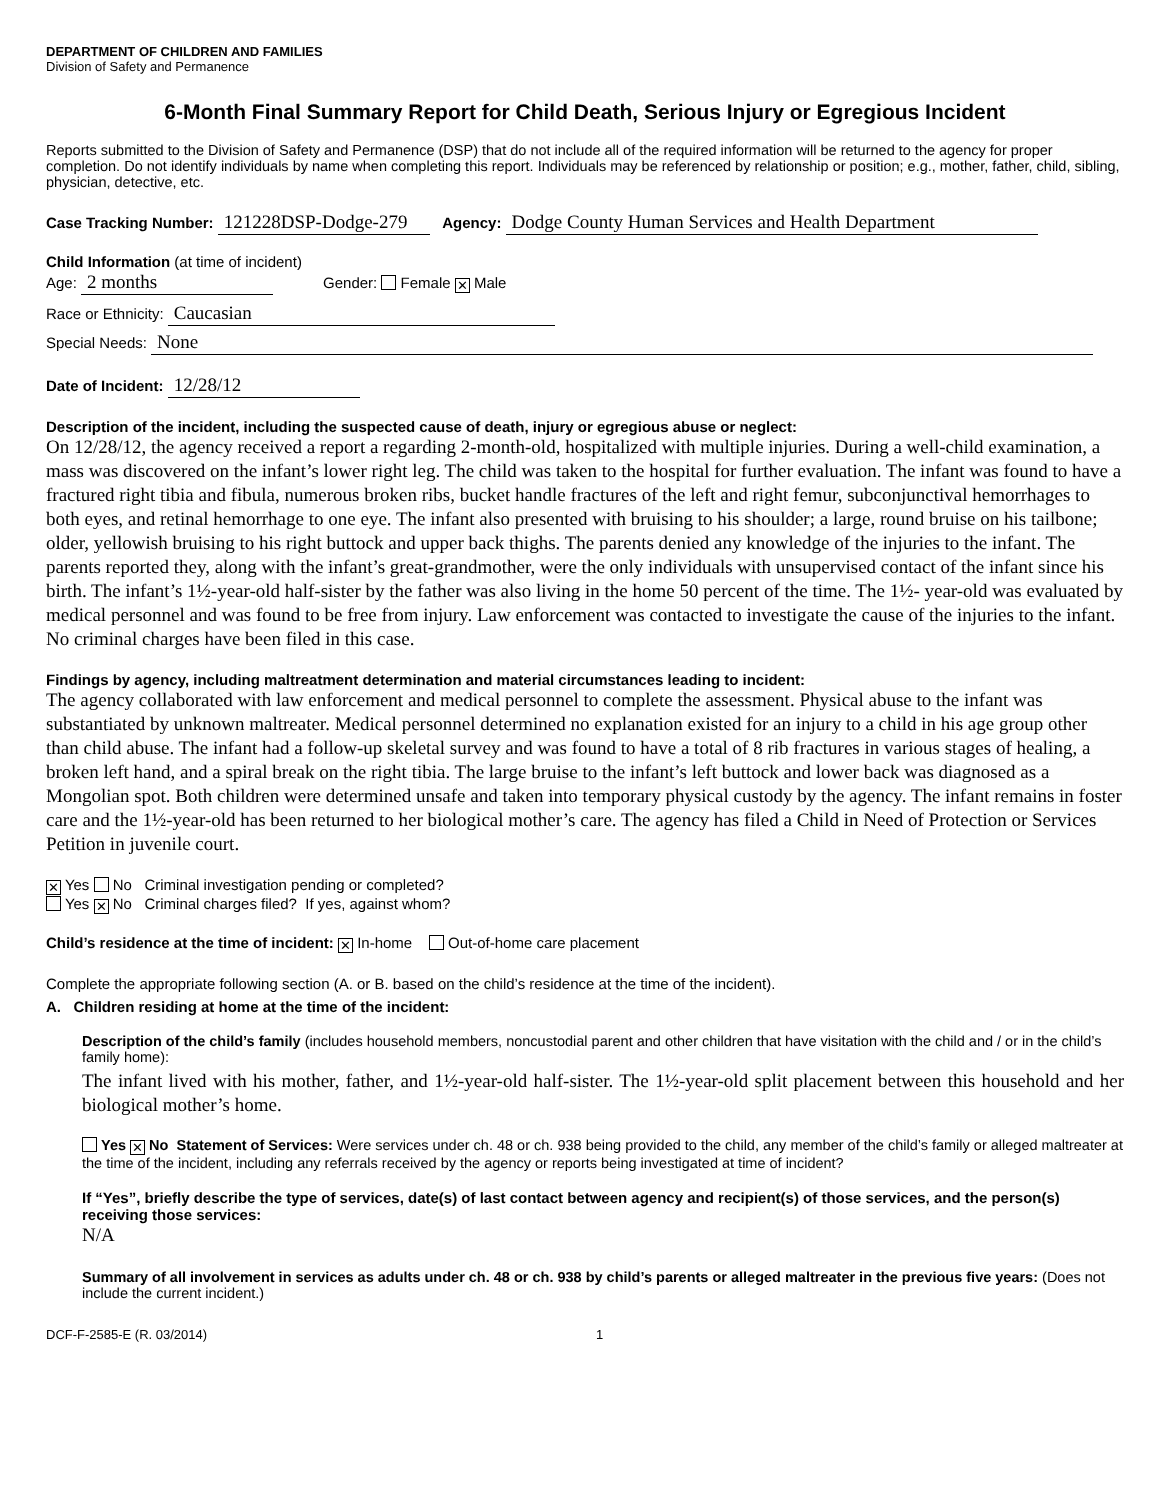DEPARTMENT OF CHILDREN AND FAMILIES
Division of Safety and Permanence
6-Month Final Summary Report for Child Death, Serious Injury or Egregious Incident
Reports submitted to the Division of Safety and Permanence (DSP) that do not include all of the required information will be returned to the agency for proper completion. Do not identify individuals by name when completing this report. Individuals may be referenced by relationship or position; e.g., mother, father, child, sibling, physician, detective, etc.
Case Tracking Number: 121228DSP-Dodge-279 Agency: Dodge County Human Services and Health Department
Child Information (at time of incident)
Age: 2 months Gender: Female ✕ Male
Race or Ethnicity: Caucasian
Special Needs: None
Date of Incident: 12/28/12
Description of the incident, including the suspected cause of death, injury or egregious abuse or neglect:
On 12/28/12, the agency received a report a regarding 2-month-old, hospitalized with multiple injuries. During a well-child examination, a mass was discovered on the infant’s lower right leg. The child was taken to the hospital for further evaluation. The infant was found to have a fractured right tibia and fibula, numerous broken ribs, bucket handle fractures of the left and right femur, subconjunctival hemorrhages to both eyes, and retinal hemorrhage to one eye. The infant also presented with bruising to his shoulder; a large, round bruise on his tailbone; older, yellowish bruising to his right buttock and upper back thighs. The parents denied any knowledge of the injuries to the infant. The parents reported they, along with the infant’s great-grandmother, were the only individuals with unsupervised contact of the infant since his birth. The infant’s 1½-year-old half-sister by the father was also living in the home 50 percent of the time. The 1½- year-old was evaluated by medical personnel and was found to be free from injury. Law enforcement was contacted to investigate the cause of the injuries to the infant. No criminal charges have been filed in this case.
Findings by agency, including maltreatment determination and material circumstances leading to incident:
The agency collaborated with law enforcement and medical personnel to complete the assessment. Physical abuse to the infant was substantiated by unknown maltreater. Medical personnel determined no explanation existed for an injury to a child in his age group other than child abuse. The infant had a follow-up skeletal survey and was found to have a total of 8 rib fractures in various stages of healing, a broken left hand, and a spiral break on the right tibia. The large bruise to the infant’s left buttock and lower back was diagnosed as a Mongolian spot. Both children were determined unsafe and taken into temporary physical custody by the agency. The infant remains in foster care and the 1½-year-old has been returned to her biological mother’s care. The agency has filed a Child in Need of Protection or Services Petition in juvenile court.
✕ Yes No Criminal investigation pending or completed?
Yes ✕ No Criminal charges filed? If yes, against whom?
Child’s residence at the time of incident: ✕ In-home Out-of-home care placement
Complete the appropriate following section (A. or B. based on the child’s residence at the time of the incident).
A. Children residing at home at the time of the incident:
Description of the child’s family (includes household members, noncustodial parent and other children that have visitation with the child and / or in the child’s family home):
The infant lived with his mother, father, and 1½-year-old half-sister. The 1½-year-old split placement between this household and her biological mother’s home.
Yes ✕ No Statement of Services: Were services under ch. 48 or ch. 938 being provided to the child, any member of the child’s family or alleged maltreater at the time of the incident, including any referrals received by the agency or reports being investigated at time of incident?
If “Yes”, briefly describe the type of services, date(s) of last contact between agency and recipient(s) of those services, and the person(s) receiving those services:
N/A
Summary of all involvement in services as adults under ch. 48 or ch. 938 by child’s parents or alleged maltreater in the previous five years: (Does not include the current incident.)
DCF-F-2585-E (R. 03/2014) 1